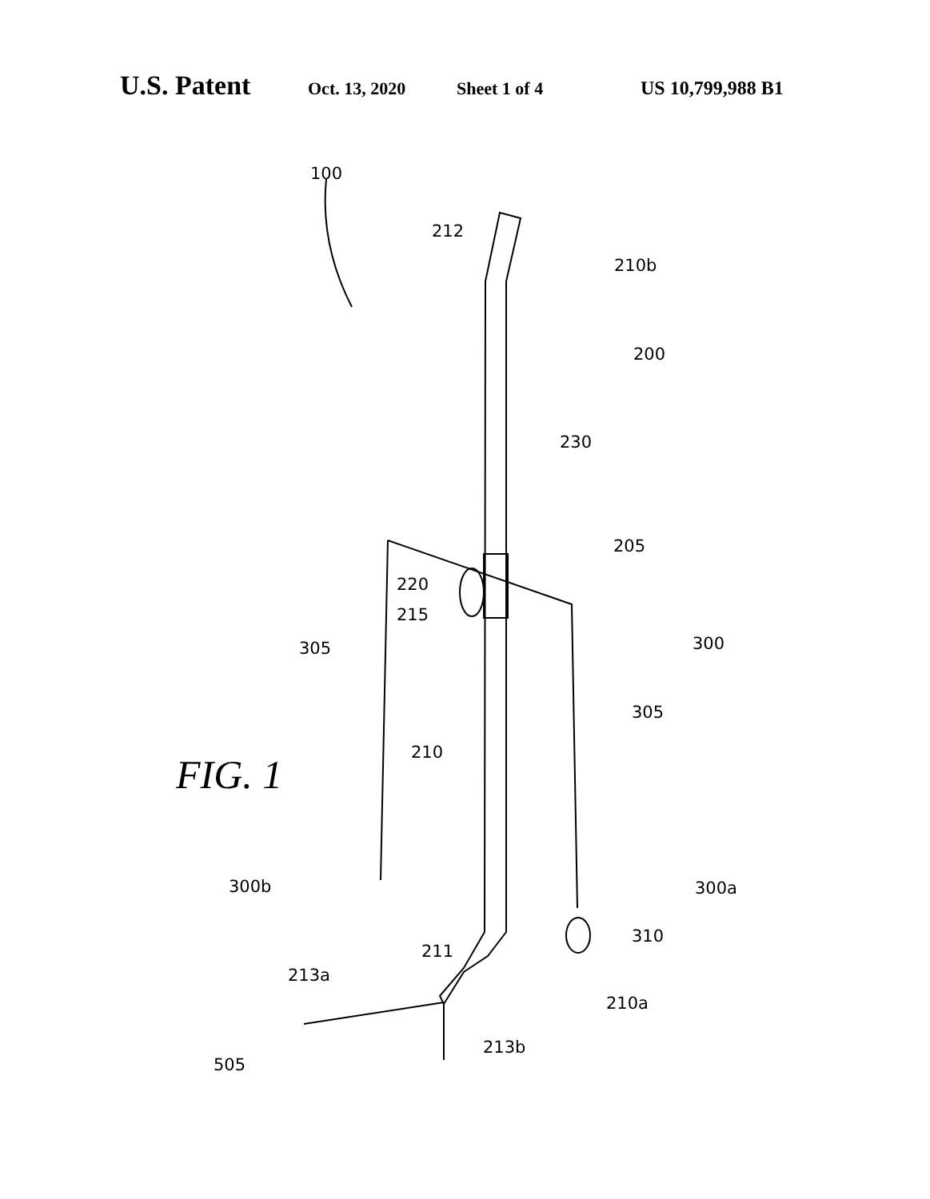U.S. Patent Oct. 13, 2020 Sheet 1 of 4 US 10,799,988 B1
100
212
210b
200
230
205
220
215
305
300
305
210
300b
300a
310
211
213a
210a
213b
505
FIG. 1